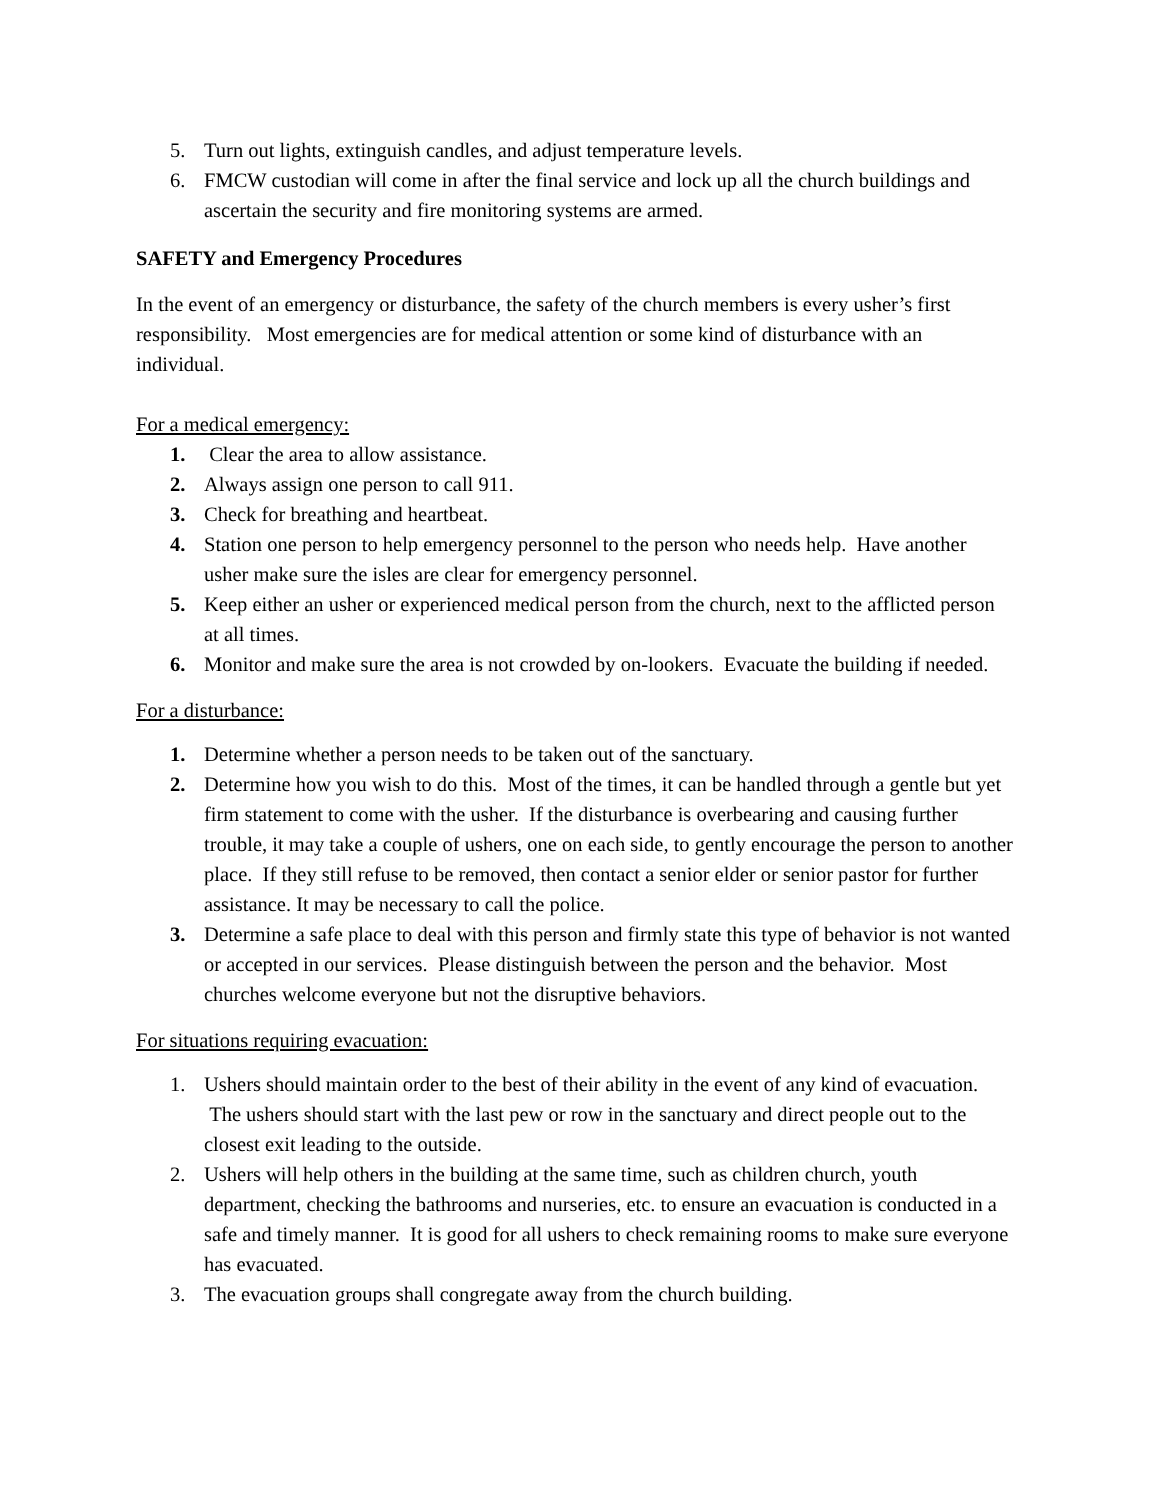5. Turn out lights, extinguish candles, and adjust temperature levels.
6. FMCW custodian will come in after the final service and lock up all the church buildings and ascertain the security and fire monitoring systems are armed.
SAFETY and Emergency Procedures
In the event of an emergency or disturbance, the safety of the church members is every usher’s first responsibility. Most emergencies are for medical attention or some kind of disturbance with an individual.
For a medical emergency:
1. Clear the area to allow assistance.
2. Always assign one person to call 911.
3. Check for breathing and heartbeat.
4. Station one person to help emergency personnel to the person who needs help. Have another usher make sure the isles are clear for emergency personnel.
5. Keep either an usher or experienced medical person from the church, next to the afflicted person at all times.
6. Monitor and make sure the area is not crowded by on-lookers. Evacuate the building if needed.
For a disturbance:
1. Determine whether a person needs to be taken out of the sanctuary.
2. Determine how you wish to do this. Most of the times, it can be handled through a gentle but yet firm statement to come with the usher. If the disturbance is overbearing and causing further trouble, it may take a couple of ushers, one on each side, to gently encourage the person to another place. If they still refuse to be removed, then contact a senior elder or senior pastor for further assistance. It may be necessary to call the police.
3. Determine a safe place to deal with this person and firmly state this type of behavior is not wanted or accepted in our services. Please distinguish between the person and the behavior. Most churches welcome everyone but not the disruptive behaviors.
For situations requiring evacuation:
1. Ushers should maintain order to the best of their ability in the event of any kind of evacuation. The ushers should start with the last pew or row in the sanctuary and direct people out to the closest exit leading to the outside.
2. Ushers will help others in the building at the same time, such as children church, youth department, checking the bathrooms and nurseries, etc. to ensure an evacuation is conducted in a safe and timely manner. It is good for all ushers to check remaining rooms to make sure everyone has evacuated.
3. The evacuation groups shall congregate away from the church building.